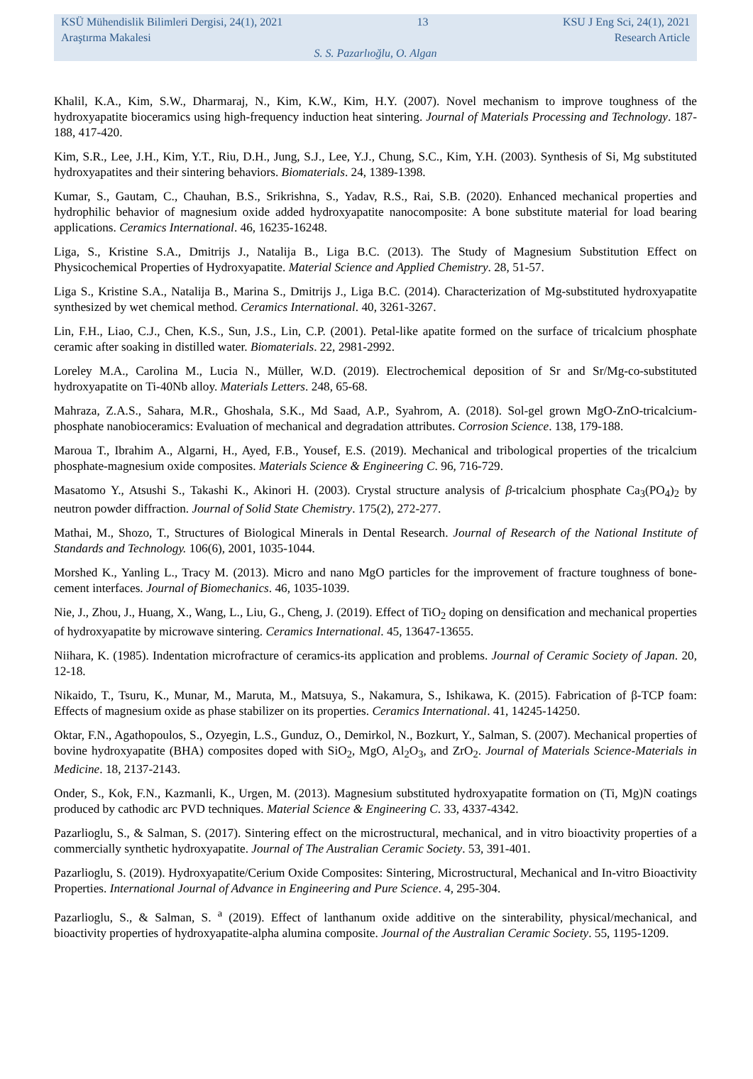KSÜ Mühendislik Bilimleri Dergisi, 24(1), 2021 13 KSU J Eng Sci, 24(1), 2021
Araştırma Makalesi Research Article
S. S. Pazarlıoğlu, O. Algan
Khalil, K.A., Kim, S.W., Dharmaraj, N., Kim, K.W., Kim, H.Y. (2007). Novel mechanism to improve toughness of the hydroxyapatite bioceramics using high-frequency induction heat sintering. Journal of Materials Processing and Technology. 187-188, 417-420.
Kim, S.R., Lee, J.H., Kim, Y.T., Riu, D.H., Jung, S.J., Lee, Y.J., Chung, S.C., Kim, Y.H. (2003). Synthesis of Si, Mg substituted hydroxyapatites and their sintering behaviors. Biomaterials. 24, 1389-1398.
Kumar, S., Gautam, C., Chauhan, B.S., Srikrishna, S., Yadav, R.S., Rai, S.B. (2020). Enhanced mechanical properties and hydrophilic behavior of magnesium oxide added hydroxyapatite nanocomposite: A bone substitute material for load bearing applications. Ceramics International. 46, 16235-16248.
Liga, S., Kristine S.A., Dmitrijs J., Natalija B., Liga B.C. (2013). The Study of Magnesium Substitution Effect on Physicochemical Properties of Hydroxyapatite. Material Science and Applied Chemistry. 28, 51-57.
Liga S., Kristine S.A., Natalija B., Marina S., Dmitrijs J., Liga B.C. (2014). Characterization of Mg-substituted hydroxyapatite synthesized by wet chemical method. Ceramics International. 40, 3261-3267.
Lin, F.H., Liao, C.J., Chen, K.S., Sun, J.S., Lin, C.P. (2001). Petal-like apatite formed on the surface of tricalcium phosphate ceramic after soaking in distilled water. Biomaterials. 22, 2981-2992.
Loreley M.A., Carolina M., Lucia N., Müller, W.D. (2019). Electrochemical deposition of Sr and Sr/Mg-co-substituted hydroxyapatite on Ti-40Nb alloy. Materials Letters. 248, 65-68.
Mahraza, Z.A.S., Sahara, M.R., Ghoshala, S.K., Md Saad, A.P., Syahrom, A. (2018). Sol-gel grown MgO-ZnO-tricalcium-phosphate nanobioceramics: Evaluation of mechanical and degradation attributes. Corrosion Science. 138, 179-188.
Maroua T., Ibrahim A., Algarni, H., Ayed, F.B., Yousef, E.S. (2019). Mechanical and tribological properties of the tricalcium phosphate-magnesium oxide composites. Materials Science & Engineering C. 96, 716-729.
Masatomo Y., Atsushi S., Takashi K., Akinori H. (2003). Crystal structure analysis of β-tricalcium phosphate Ca<sub>3</sub>(PO<sub>4</sub>)<sub>2</sub> by neutron powder diffraction. Journal of Solid State Chemistry. 175(2), 272-277.
Mathai, M., Shozo, T., Structures of Biological Minerals in Dental Research. Journal of Research of the National Institute of Standards and Technology. 106(6), 2001, 1035-1044.
Morshed K., Yanling L., Tracy M. (2013). Micro and nano MgO particles for the improvement of fracture toughness of bone-cement interfaces. Journal of Biomechanics. 46, 1035-1039.
Nie, J., Zhou, J., Huang, X., Wang, L., Liu, G., Cheng, J. (2019). Effect of TiO<sub>2</sub> doping on densification and mechanical properties of hydroxyapatite by microwave sintering. Ceramics International. 45, 13647-13655.
Niihara, K. (1985). Indentation microfracture of ceramics-its application and problems. Journal of Ceramic Society of Japan. 20, 12-18.
Nikaido, T., Tsuru, K., Munar, M., Maruta, M., Matsuya, S., Nakamura, S., Ishikawa, K. (2015). Fabrication of β-TCP foam: Effects of magnesium oxide as phase stabilizer on its properties. Ceramics International. 41, 14245-14250.
Oktar, F.N., Agathopoulos, S., Ozyegin, L.S., Gunduz, O., Demirkol, N., Bozkurt, Y., Salman, S. (2007). Mechanical properties of bovine hydroxyapatite (BHA) composites doped with SiO<sub>2</sub>, MgO, Al<sub>2</sub>O<sub>3</sub>, and ZrO<sub>2</sub>. Journal of Materials Science-Materials in Medicine. 18, 2137-2143.
Onder, S., Kok, F.N., Kazmanli, K., Urgen, M. (2013). Magnesium substituted hydroxyapatite formation on (Ti, Mg)N coatings produced by cathodic arc PVD techniques. Material Science & Engineering C. 33, 4337-4342.
Pazarlioglu, S., & Salman, S. (2017). Sintering effect on the microstructural, mechanical, and in vitro bioactivity properties of a commercially synthetic hydroxyapatite. Journal of The Australian Ceramic Society. 53, 391-401.
Pazarlioglu, S. (2019). Hydroxyapatite/Cerium Oxide Composites: Sintering, Microstructural, Mechanical and In-vitro Bioactivity Properties. International Journal of Advance in Engineering and Pure Science. 4, 295-304.
Pazarlioglu, S., & Salman, S. <sup>a</sup> (2019). Effect of lanthanum oxide additive on the sinterability, physical/mechanical, and bioactivity properties of hydroxyapatite-alpha alumina composite. Journal of the Australian Ceramic Society. 55, 1195-1209.